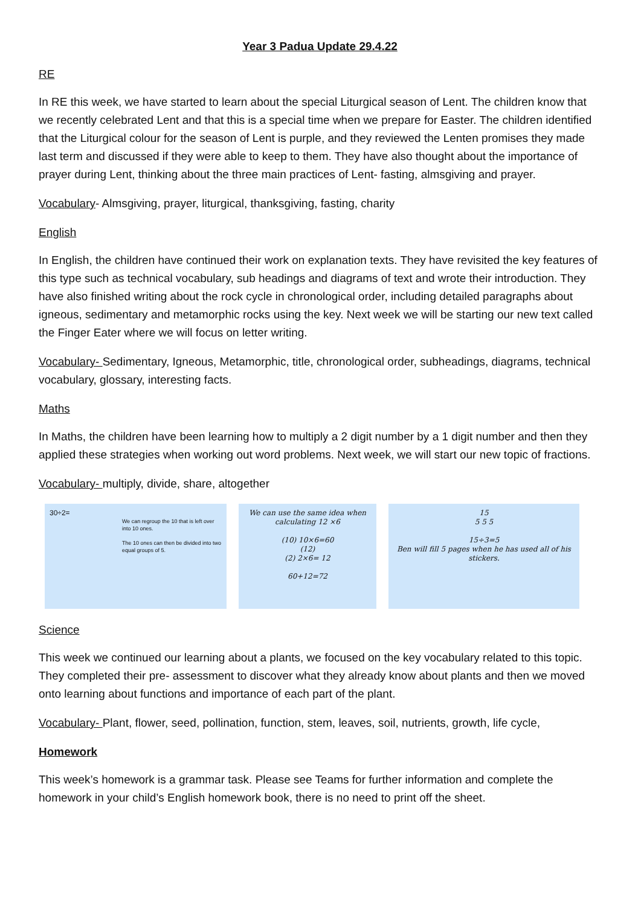Year 3 Padua Update 29.4.22
RE
In RE this week, we have started to learn about the special Liturgical season of Lent. The children know that we recently celebrated Lent and that this is a special time when we prepare for Easter. The children identified that the Liturgical colour for the season of Lent is purple, and they reviewed the Lenten promises they made last term and discussed if they were able to keep to them. They have also thought about the importance of prayer during Lent, thinking about the three main practices of Lent- fasting, almsgiving and prayer.
Vocabulary- Almsgiving, prayer, liturgical, thanksgiving, fasting, charity
English
In English, the children have continued their work on explanation texts. They have revisited the key features of this type such as technical vocabulary, sub headings and diagrams of text and wrote their introduction. They have also finished writing about the rock cycle in chronological order, including detailed paragraphs about igneous, sedimentary and metamorphic rocks using the key. Next week we will be starting our new text called the Finger Eater where we will focus on letter writing.
Vocabulary- Sedimentary, Igneous, Metamorphic, title, chronological order, subheadings, diagrams, technical vocabulary, glossary, interesting facts.
Maths
In Maths, the children have been learning how to multiply a 2 digit number by a 1 digit number and then they applied these strategies when working out word problems. Next week, we will start our new topic of fractions.
Vocabulary- multiply, divide, share, altogether
30÷2=
We can regroup the 10 that is left over into 10 ones.
The 10 ones can then be divided into two equal groups of 5.
We can use the same idea when calculating 12 ×6
(10) 10×6=60
(12)
(2) 2×6= 12
60+12=72
15
5 5 5
15÷3=5
Ben will fill 5 pages when he has used all of his stickers.
Science
This week we continued our learning about a plants, we focused on the key vocabulary related to this topic. They completed their pre- assessment to discover what they already know about plants and then we moved onto learning about functions and importance of each part of the plant.
Vocabulary- Plant, flower, seed, pollination, function, stem, leaves, soil, nutrients, growth, life cycle,
Homework
This week’s homework is a grammar task. Please see Teams for further information and complete the homework in your child’s English homework book, there is no need to print off the sheet.